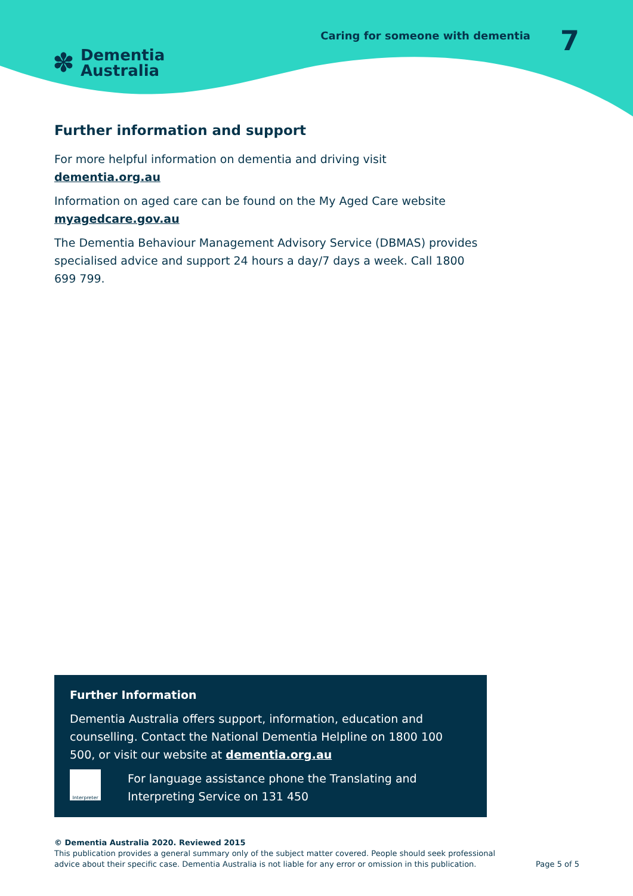✽
Dementia
Australia
Caring for someone with dementia
7
Further information and support
For more helpful information on dementia and driving visit
dementia.org.au
Information on aged care can be found on the My Aged Care website
myagedcare.gov.au
The Dementia Behaviour Management Advisory Service (DBMAS) provides specialised advice and support 24 hours a day/7 days a week. Call 1800 699 799.
Further Information
Dementia Australia offers support, information, education and counselling. Contact the National Dementia Helpline on 1800 100 500, or visit our website at dementia.org.au
Interpreter
For language assistance phone the Translating and Interpreting Service on 131 450
© Dementia Australia 2020. Reviewed 2015
This publication provides a general summary only of the subject matter covered. People should seek professional
advice about their specific case. Dementia Australia is not liable for any error or omission in this publication.
Page 5 of 5